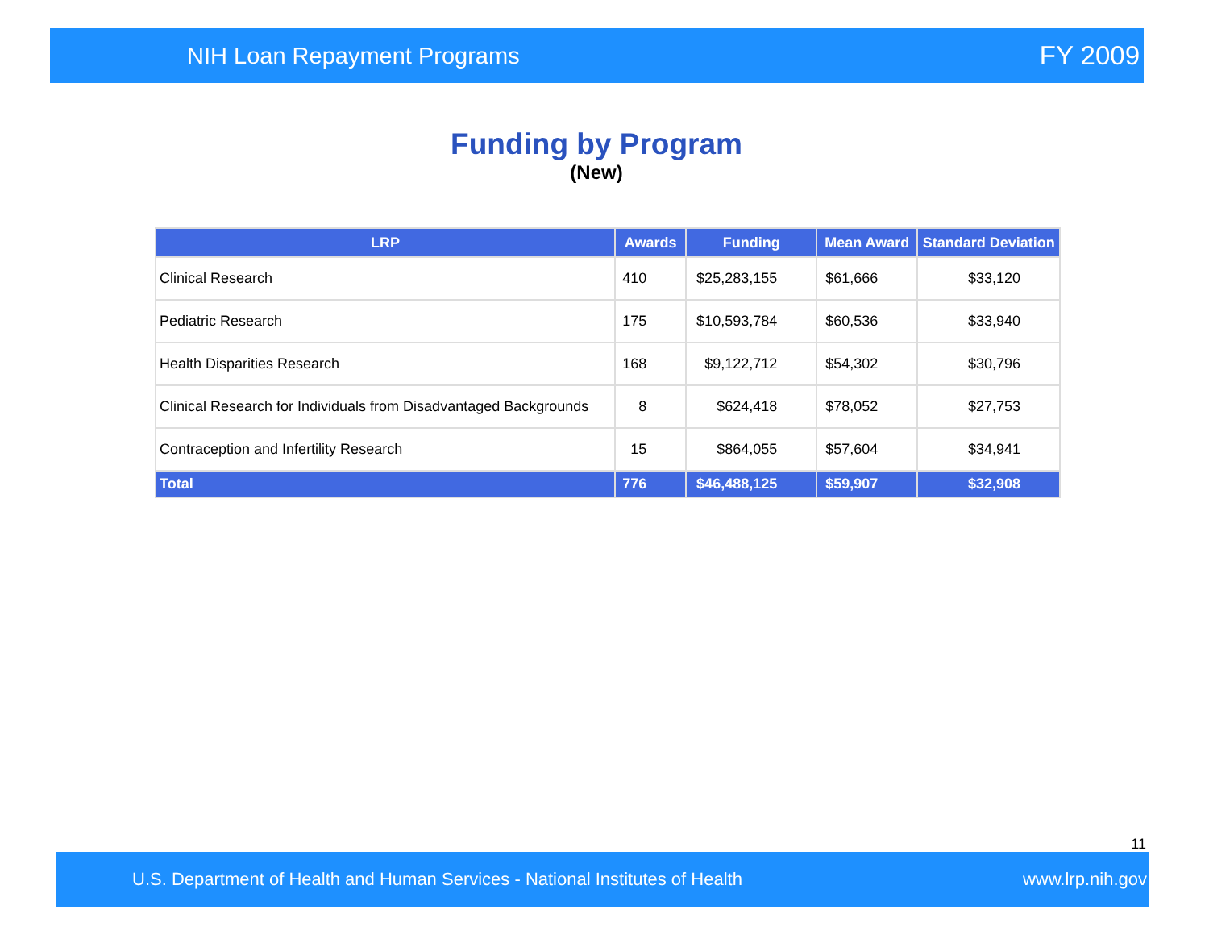NIH Loan Repayment Programs FY 2009
Funding by Program
(New)
| LRP | Awards | Funding | Mean Award | Standard Deviation |
| --- | --- | --- | --- | --- |
| Clinical Research | 410 | $25,283,155 | $61,666 | $33,120 |
| Pediatric Research | 175 | $10,593,784 | $60,536 | $33,940 |
| Health Disparities Research | 168 | $9,122,712 | $54,302 | $30,796 |
| Clinical Research for Individuals from Disadvantaged Backgrounds | 8 | $624,418 | $78,052 | $27,753 |
| Contraception and Infertility Research | 15 | $864,055 | $57,604 | $34,941 |
| Total | 776 | $46,488,125 | $59,907 | $32,908 |
11
U.S. Department of Health and Human Services - National Institutes of Health www.lrp.nih.gov